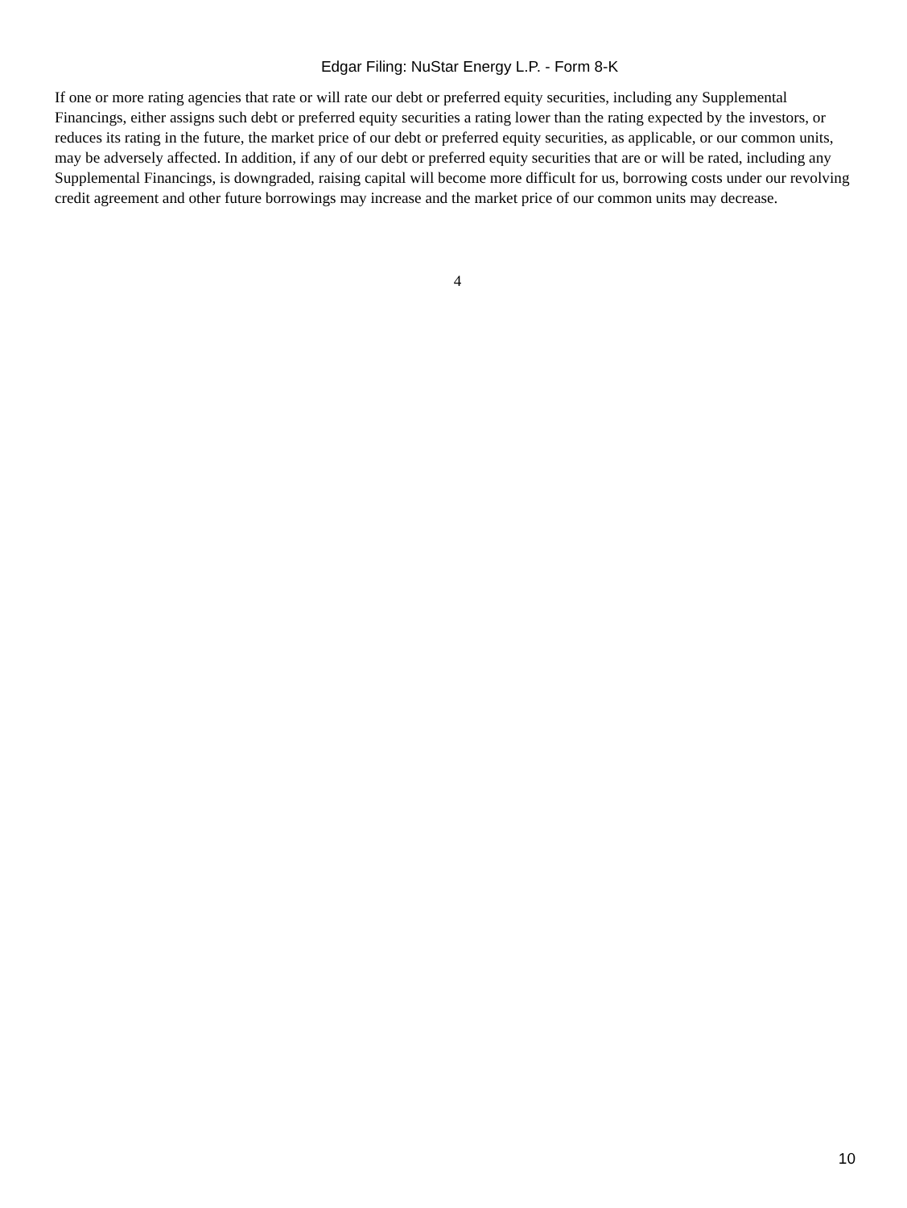Edgar Filing: NuStar Energy L.P. - Form 8-K
If one or more rating agencies that rate or will rate our debt or preferred equity securities, including any Supplemental Financings, either assigns such debt or preferred equity securities a rating lower than the rating expected by the investors, or reduces its rating in the future, the market price of our debt or preferred equity securities, as applicable, or our common units, may be adversely affected. In addition, if any of our debt or preferred equity securities that are or will be rated, including any Supplemental Financings, is downgraded, raising capital will become more difficult for us, borrowing costs under our revolving credit agreement and other future borrowings may increase and the market price of our common units may decrease.
4
10